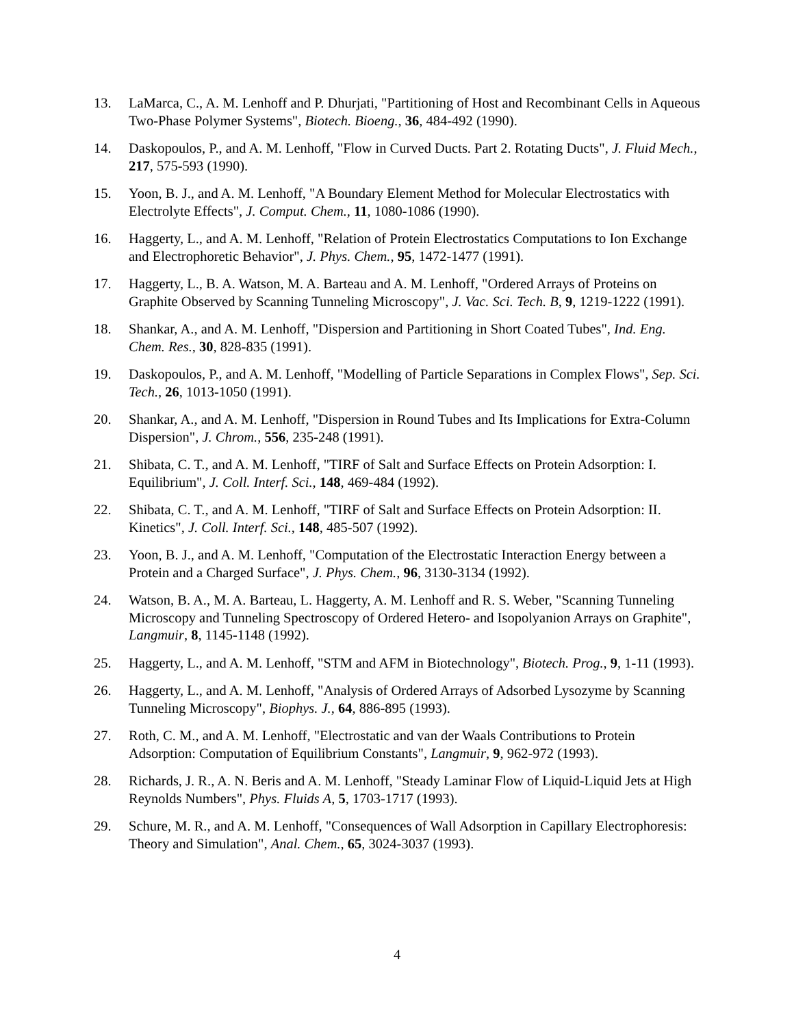13. LaMarca, C., A. M. Lenhoff and P. Dhurjati, "Partitioning of Host and Recombinant Cells in Aqueous Two-Phase Polymer Systems", Biotech. Bioeng., 36, 484-492 (1990).
14. Daskopoulos, P., and A. M. Lenhoff, "Flow in Curved Ducts. Part 2. Rotating Ducts", J. Fluid Mech., 217, 575-593 (1990).
15. Yoon, B. J., and A. M. Lenhoff, "A Boundary Element Method for Molecular Electrostatics with Electrolyte Effects", J. Comput. Chem., 11, 1080-1086 (1990).
16. Haggerty, L., and A. M. Lenhoff, "Relation of Protein Electrostatics Computations to Ion Exchange and Electrophoretic Behavior", J. Phys. Chem., 95, 1472-1477 (1991).
17. Haggerty, L., B. A. Watson, M. A. Barteau and A. M. Lenhoff, "Ordered Arrays of Proteins on Graphite Observed by Scanning Tunneling Microscopy", J. Vac. Sci. Tech. B, 9, 1219-1222 (1991).
18. Shankar, A., and A. M. Lenhoff, "Dispersion and Partitioning in Short Coated Tubes", Ind. Eng. Chem. Res., 30, 828-835 (1991).
19. Daskopoulos, P., and A. M. Lenhoff, "Modelling of Particle Separations in Complex Flows", Sep. Sci. Tech., 26, 1013-1050 (1991).
20. Shankar, A., and A. M. Lenhoff, "Dispersion in Round Tubes and Its Implications for Extra-Column Dispersion", J. Chrom., 556, 235-248 (1991).
21. Shibata, C. T., and A. M. Lenhoff, "TIRF of Salt and Surface Effects on Protein Adsorption: I. Equilibrium", J. Coll. Interf. Sci., 148, 469-484 (1992).
22. Shibata, C. T., and A. M. Lenhoff, "TIRF of Salt and Surface Effects on Protein Adsorption: II. Kinetics", J. Coll. Interf. Sci., 148, 485-507 (1992).
23. Yoon, B. J., and A. M. Lenhoff, "Computation of the Electrostatic Interaction Energy between a Protein and a Charged Surface", J. Phys. Chem., 96, 3130-3134 (1992).
24. Watson, B. A., M. A. Barteau, L. Haggerty, A. M. Lenhoff and R. S. Weber, "Scanning Tunneling Microscopy and Tunneling Spectroscopy of Ordered Hetero- and Isopolyanion Arrays on Graphite", Langmuir, 8, 1145-1148 (1992).
25. Haggerty, L., and A. M. Lenhoff, "STM and AFM in Biotechnology", Biotech. Prog., 9, 1-11 (1993).
26. Haggerty, L., and A. M. Lenhoff, "Analysis of Ordered Arrays of Adsorbed Lysozyme by Scanning Tunneling Microscopy", Biophys. J., 64, 886-895 (1993).
27. Roth, C. M., and A. M. Lenhoff, "Electrostatic and van der Waals Contributions to Protein Adsorption: Computation of Equilibrium Constants", Langmuir, 9, 962-972 (1993).
28. Richards, J. R., A. N. Beris and A. M. Lenhoff, "Steady Laminar Flow of Liquid-Liquid Jets at High Reynolds Numbers", Phys. Fluids A, 5, 1703-1717 (1993).
29. Schure, M. R., and A. M. Lenhoff, "Consequences of Wall Adsorption in Capillary Electrophoresis: Theory and Simulation", Anal. Chem., 65, 3024-3037 (1993).
4